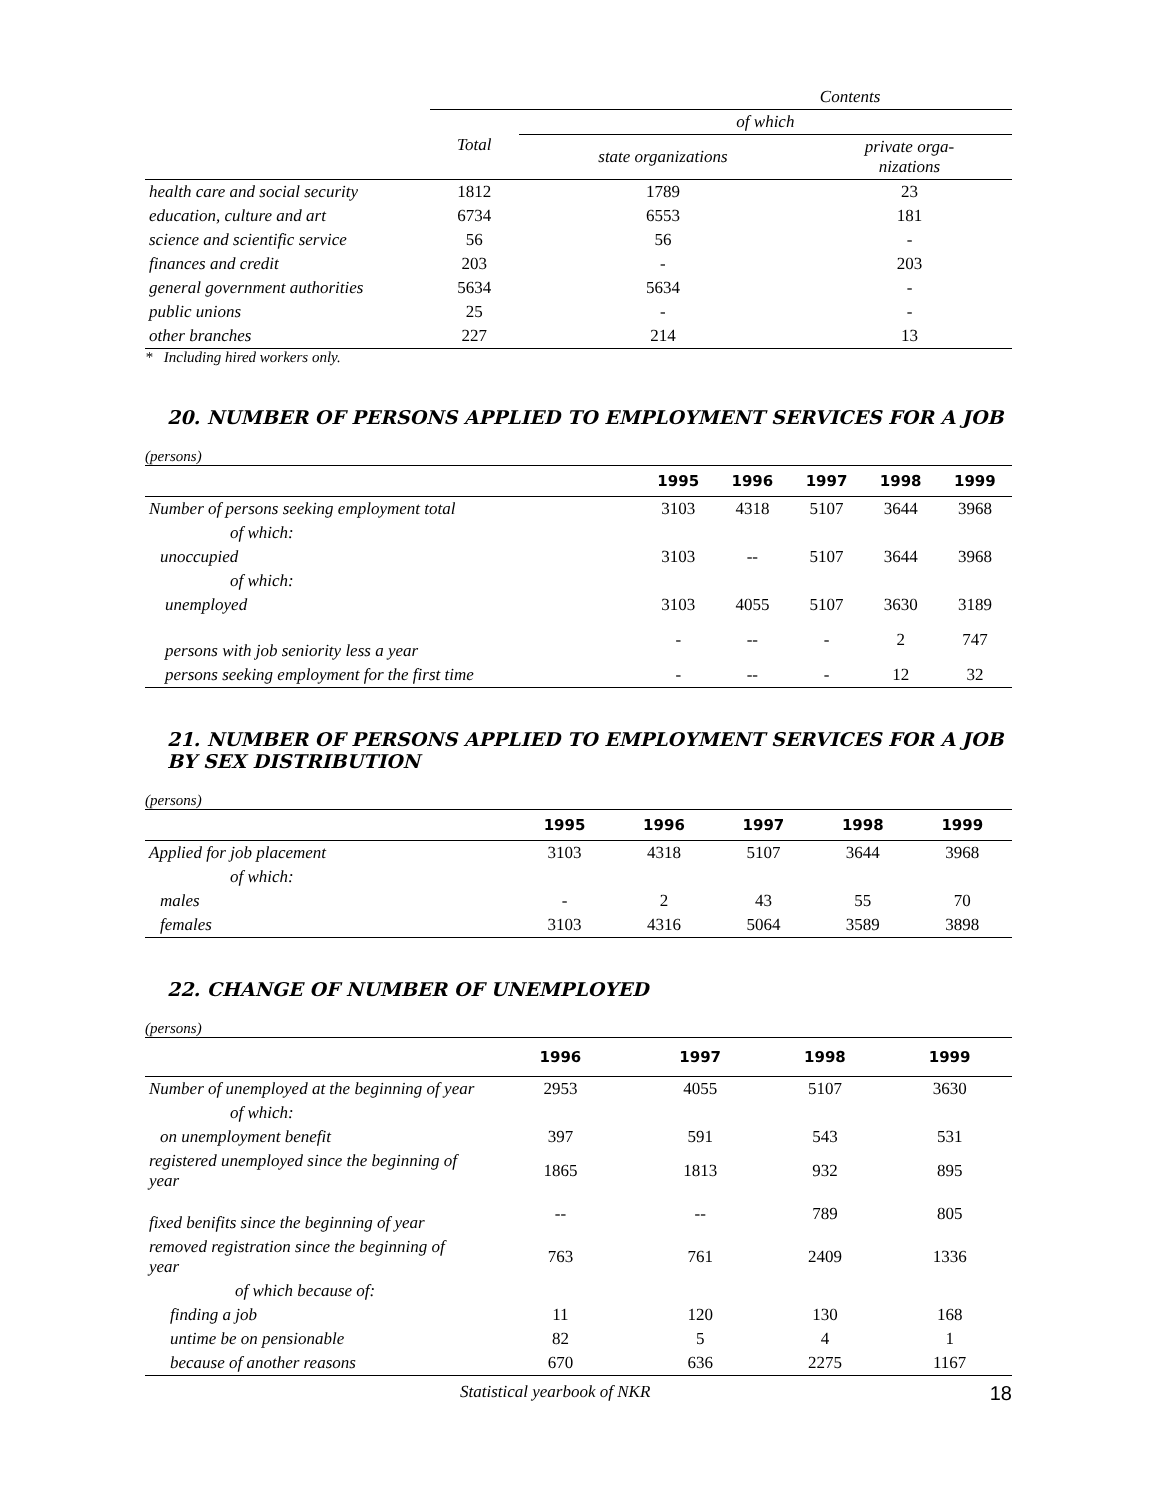| | Contents | | |
| | Total | of which | |
| | | state organizations | private orga- nizations |
| health care and social security | 1812 | 1789 | 23 |
| education, culture and art | 6734 | 6553 | 181 |
| science and scientific service | 56 | 56 | - |
| finances and credit | 203 | - | 203 |
| general government authorities | 5634 | 5634 | - |
| public unions | 25 | - | - |
| other branches | 227 | 214 | 13 |
* Including hired workers only.
20. NUMBER OF PERSONS APPLIED TO EMPLOYMENT SERVICES FOR A JOB
(persons)
| | 1995 | 1996 | 1997 | 1998 | 1999 |
| --- | --- | --- | --- | --- | --- |
| Number of persons seeking employment total | 3103 | 4318 | 5107 | 3644 | 3968 |
| of which: | | | | | |
| unoccupied | 3103 | -- | 5107 | 3644 | 3968 |
| of which: | | | | | |
| unemployed | 3103 | 4055 | 5107 | 3630 | 3189 |
| persons with job seniority less a year | - | -- | - | 2 | 747 |
| persons seeking employment for the first time | - | -- | - | 12 | 32 |
21. NUMBER OF PERSONS APPLIED TO EMPLOYMENT SERVICES FOR A JOB BY SEX DISTRIBUTION
(persons)
| | 1995 | 1996 | 1997 | 1998 | 1999 |
| --- | --- | --- | --- | --- | --- |
| Applied for job placement | 3103 | 4318 | 5107 | 3644 | 3968 |
| of which: | | | | | |
| males | - | 2 | 43 | 55 | 70 |
| females | 3103 | 4316 | 5064 | 3589 | 3898 |
22. CHANGE OF NUMBER OF UNEMPLOYED
(persons)
| | 1996 | 1997 | 1998 | 1999 |
| --- | --- | --- | --- | --- |
| Number of unemployed at the beginning of year | 2953 | 4055 | 5107 | 3630 |
| of which: | | | | |
| on unemployment benefit | 397 | 591 | 543 | 531 |
| registered unemployed since the beginning of year | 1865 | 1813 | 932 | 895 |
| fixed benifits since the beginning of year | -- | -- | 789 | 805 |
| removed registration since the beginning of year | 763 | 761 | 2409 | 1336 |
| of which because of: | | | | |
| finding a job | 11 | 120 | 130 | 168 |
| untime be on pensionable | 82 | 5 | 4 | 1 |
| because of another reasons | 670 | 636 | 2275 | 1167 |
Statistical yearbook of NKR 18